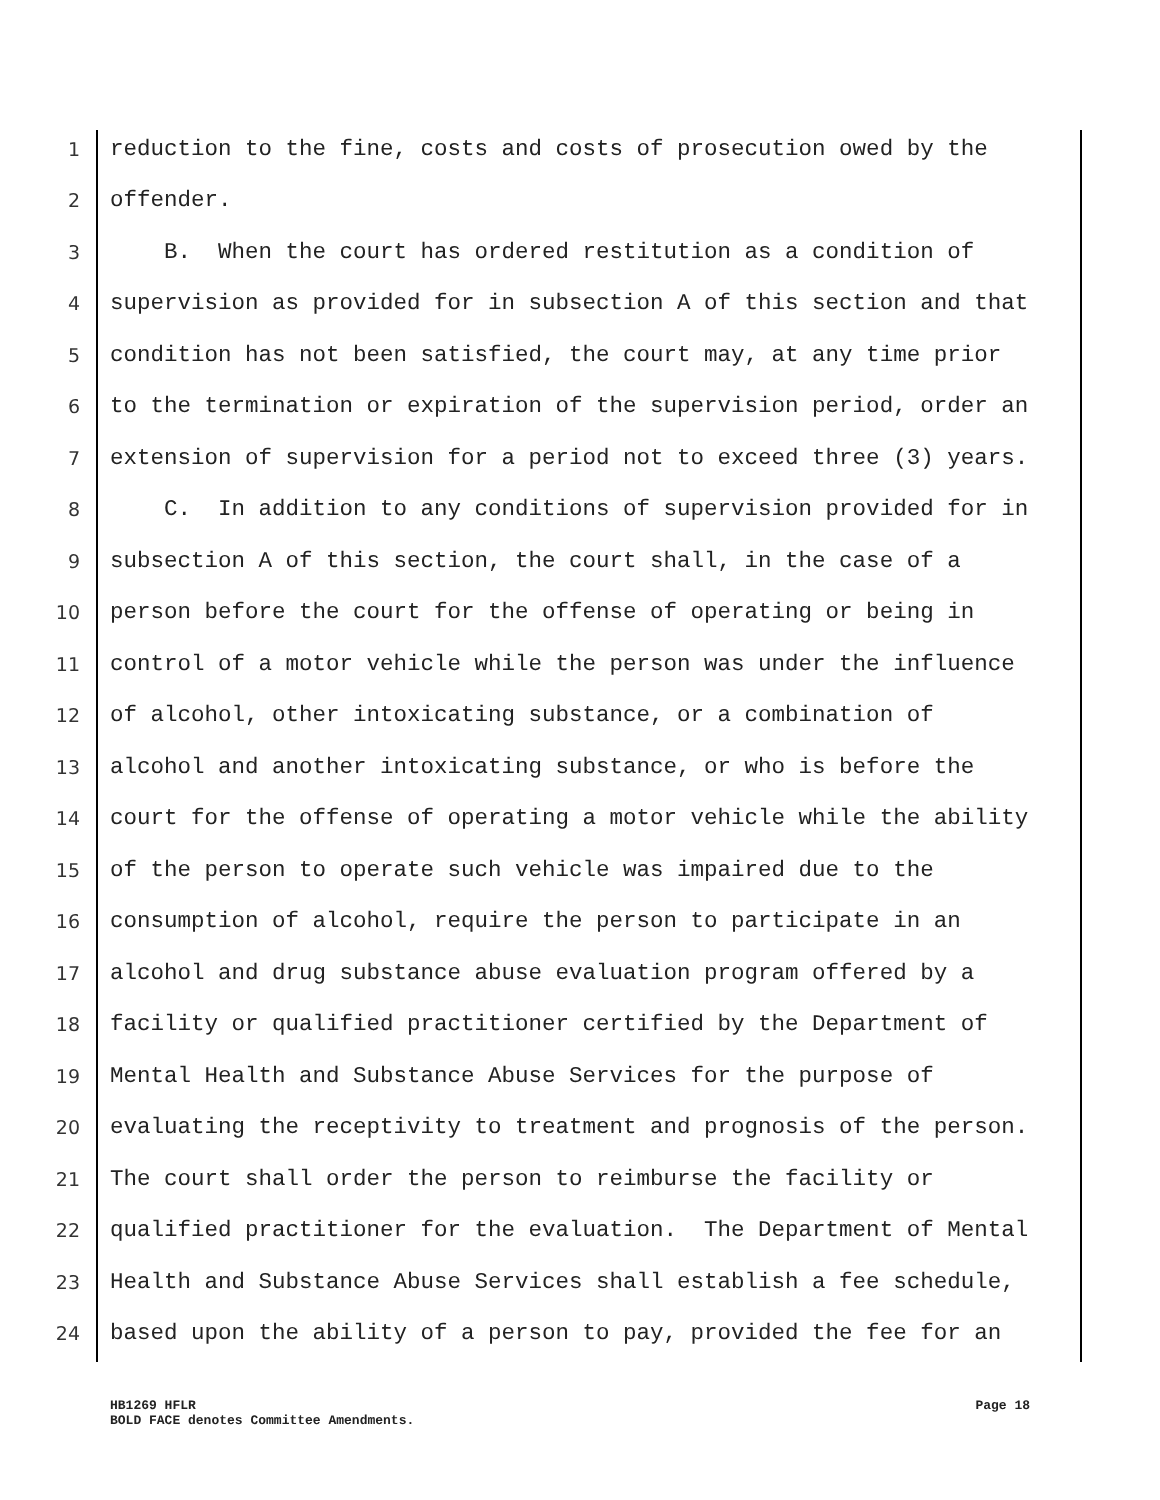1 reduction to the fine, costs and costs of prosecution owed by the
2 offender.
3 B. When the court has ordered restitution as a condition of
4 supervision as provided for in subsection A of this section and that
5 condition has not been satisfied, the court may, at any time prior
6 to the termination or expiration of the supervision period, order an
7 extension of supervision for a period not to exceed three (3) years.
8 C. In addition to any conditions of supervision provided for in
9 subsection A of this section, the court shall, in the case of a
10 person before the court for the offense of operating or being in
11 control of a motor vehicle while the person was under the influence
12 of alcohol, other intoxicating substance, or a combination of
13 alcohol and another intoxicating substance, or who is before the
14 court for the offense of operating a motor vehicle while the ability
15 of the person to operate such vehicle was impaired due to the
16 consumption of alcohol, require the person to participate in an
17 alcohol and drug substance abuse evaluation program offered by a
18 facility or qualified practitioner certified by the Department of
19 Mental Health and Substance Abuse Services for the purpose of
20 evaluating the receptivity to treatment and prognosis of the person.
21 The court shall order the person to reimburse the facility or
22 qualified practitioner for the evaluation. The Department of Mental
23 Health and Substance Abuse Services shall establish a fee schedule,
24 based upon the ability of a person to pay, provided the fee for an
HB1269 HFLR
BOLD FACE denotes Committee Amendments.
Page 18